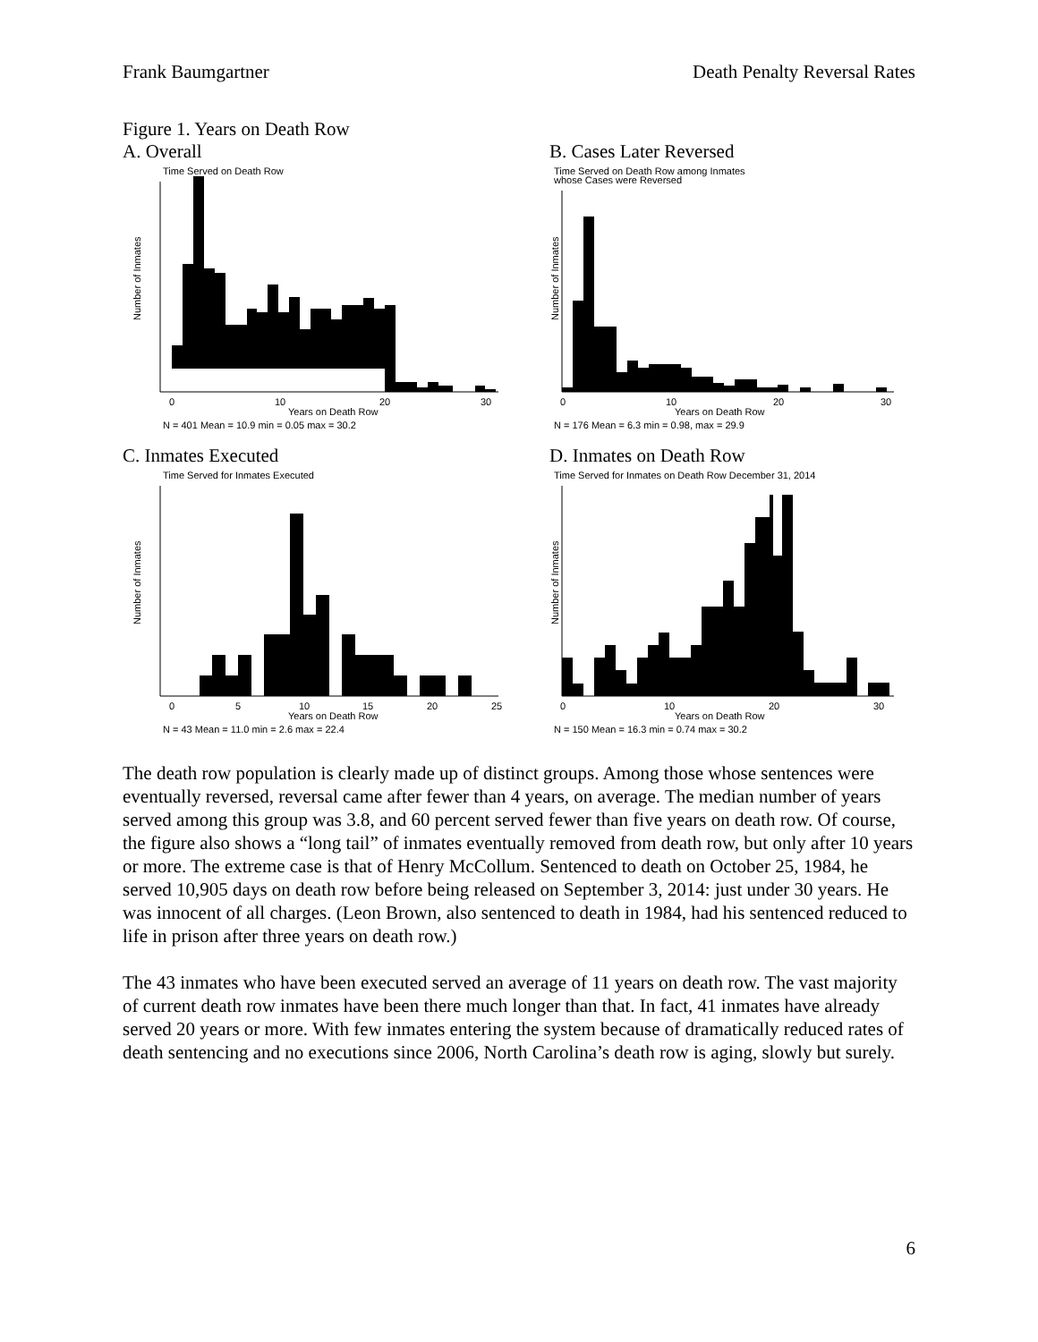Frank Baumgartner Death Penalty Reversal Rates
Figure 1. Years on Death Row
A. Overall
Time Served on Death Row
Number of Inmates
0
10
20
30
Years on Death Row
N = 401 Mean = 10.9 min = 0.05 max = 30.2
B. Cases Later Reversed
Time Served on Death Row among Inmates
whose Cases were Reversed
Number of Inmates
0
10
20
30
Years on Death Row
N = 176 Mean = 6.3 min = 0.98, max = 29.9
C. Inmates Executed
Time Served for Inmates Executed
Number of Inmates
0
5
10
15
20
25
Years on Death Row
N = 43 Mean = 11.0 min = 2.6 max = 22.4
D. Inmates on Death Row
Time Served for Inmates on Death Row December 31, 2014
Number of Inmates
0
10
20
30
Years on Death Row
N = 150 Mean = 16.3 min = 0.74 max = 30.2
The death row population is clearly made up of distinct groups. Among those whose sentences were eventually reversed, reversal came after fewer than 4 years, on average. The median number of years served among this group was 3.8, and 60 percent served fewer than five years on death row. Of course, the figure also shows a “long tail” of inmates eventually removed from death row, but only after 10 years or more. The extreme case is that of Henry McCollum. Sentenced to death on October 25, 1984, he served 10,905 days on death row before being released on September 3, 2014: just under 30 years. He was innocent of all charges. (Leon Brown, also sentenced to death in 1984, had his sentenced reduced to life in prison after three years on death row.)
The 43 inmates who have been executed served an average of 11 years on death row. The vast majority of current death row inmates have been there much longer than that. In fact, 41 inmates have already served 20 years or more. With few inmates entering the system because of dramatically reduced rates of death sentencing and no executions since 2006, North Carolina’s death row is aging, slowly but surely.
6